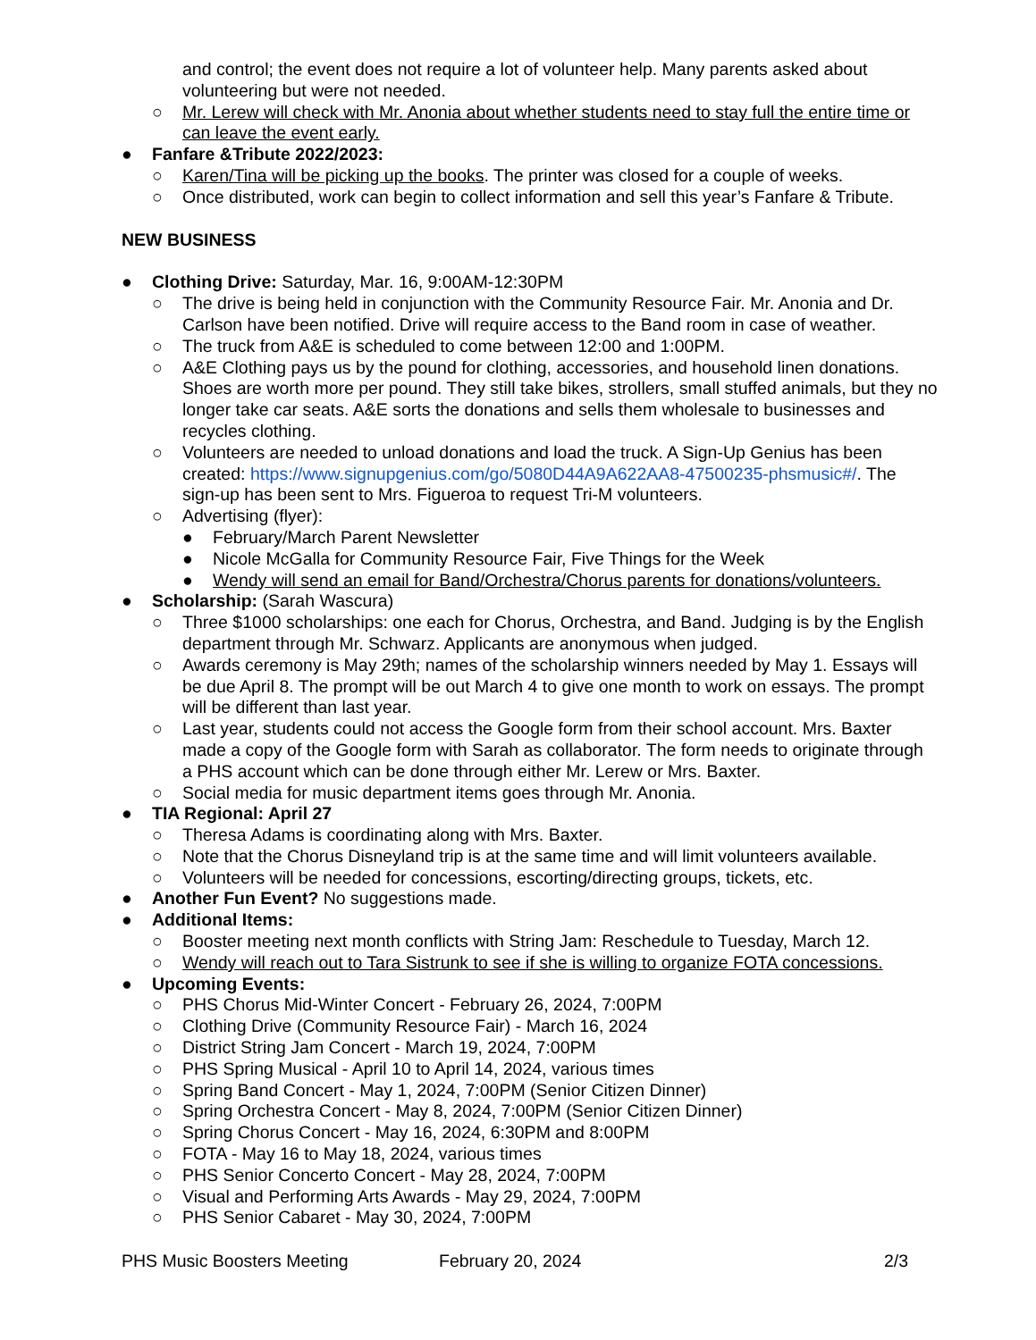and control; the event does not require a lot of volunteer help. Many parents asked about volunteering but were not needed.
○ Mr. Lerew will check with Mr. Anonia about whether students need to stay full the entire time or can leave the event early.
● Fanfare &Tribute 2022/2023:
○ Karen/Tina will be picking up the books. The printer was closed for a couple of weeks.
○ Once distributed, work can begin to collect information and sell this year’s Fanfare & Tribute.
NEW BUSINESS
● Clothing Drive: Saturday, Mar. 16, 9:00AM-12:30PM
○ The drive is being held in conjunction with the Community Resource Fair. Mr. Anonia and Dr. Carlson have been notified. Drive will require access to the Band room in case of weather.
○ The truck from A&E is scheduled to come between 12:00 and 1:00PM.
○ A&E Clothing pays us by the pound for clothing, accessories, and household linen donations. Shoes are worth more per pound. They still take bikes, strollers, small stuffed animals, but they no longer take car seats. A&E sorts the donations and sells them wholesale to businesses and recycles clothing.
○ Volunteers are needed to unload donations and load the truck. A Sign-Up Genius has been created: https://www.signupgenius.com/go/5080D44A9A622AA8-47500235-phsmusic#/. The sign-up has been sent to Mrs. Figueroa to request Tri-M volunteers.
○ Advertising (flyer):
● February/March Parent Newsletter
● Nicole McGalla for Community Resource Fair, Five Things for the Week
● Wendy will send an email for Band/Orchestra/Chorus parents for donations/volunteers.
● Scholarship: (Sarah Wascura)
○ Three $1000 scholarships: one each for Chorus, Orchestra, and Band. Judging is by the English department through Mr. Schwarz. Applicants are anonymous when judged.
○ Awards ceremony is May 29th; names of the scholarship winners needed by May 1. Essays will be due April 8. The prompt will be out March 4 to give one month to work on essays. The prompt will be different than last year.
○ Last year, students could not access the Google form from their school account. Mrs. Baxter made a copy of the Google form with Sarah as collaborator. The form needs to originate through a PHS account which can be done through either Mr. Lerew or Mrs. Baxter.
○ Social media for music department items goes through Mr. Anonia.
● TIA Regional: April 27
○ Theresa Adams is coordinating along with Mrs. Baxter.
○ Note that the Chorus Disneyland trip is at the same time and will limit volunteers available.
○ Volunteers will be needed for concessions, escorting/directing groups, tickets, etc.
● Another Fun Event? No suggestions made.
● Additional Items:
○ Booster meeting next month conflicts with String Jam: Reschedule to Tuesday, March 12.
○ Wendy will reach out to Tara Sistrunk to see if she is willing to organize FOTA concessions.
● Upcoming Events:
○ PHS Chorus Mid-Winter Concert - February 26, 2024, 7:00PM
○ Clothing Drive (Community Resource Fair) - March 16, 2024
○ District String Jam Concert - March 19, 2024, 7:00PM
○ PHS Spring Musical - April 10 to April 14, 2024, various times
○ Spring Band Concert - May 1, 2024, 7:00PM (Senior Citizen Dinner)
○ Spring Orchestra Concert - May 8, 2024, 7:00PM (Senior Citizen Dinner)
○ Spring Chorus Concert - May 16, 2024, 6:30PM and 8:00PM
○ FOTA - May 16 to May 18, 2024, various times
○ PHS Senior Concerto Concert - May 28, 2024, 7:00PM
○ Visual and Performing Arts Awards - May 29, 2024, 7:00PM
○ PHS Senior Cabaret - May 30, 2024, 7:00PM
PHS Music Boosters Meeting February 20, 2024 2/3